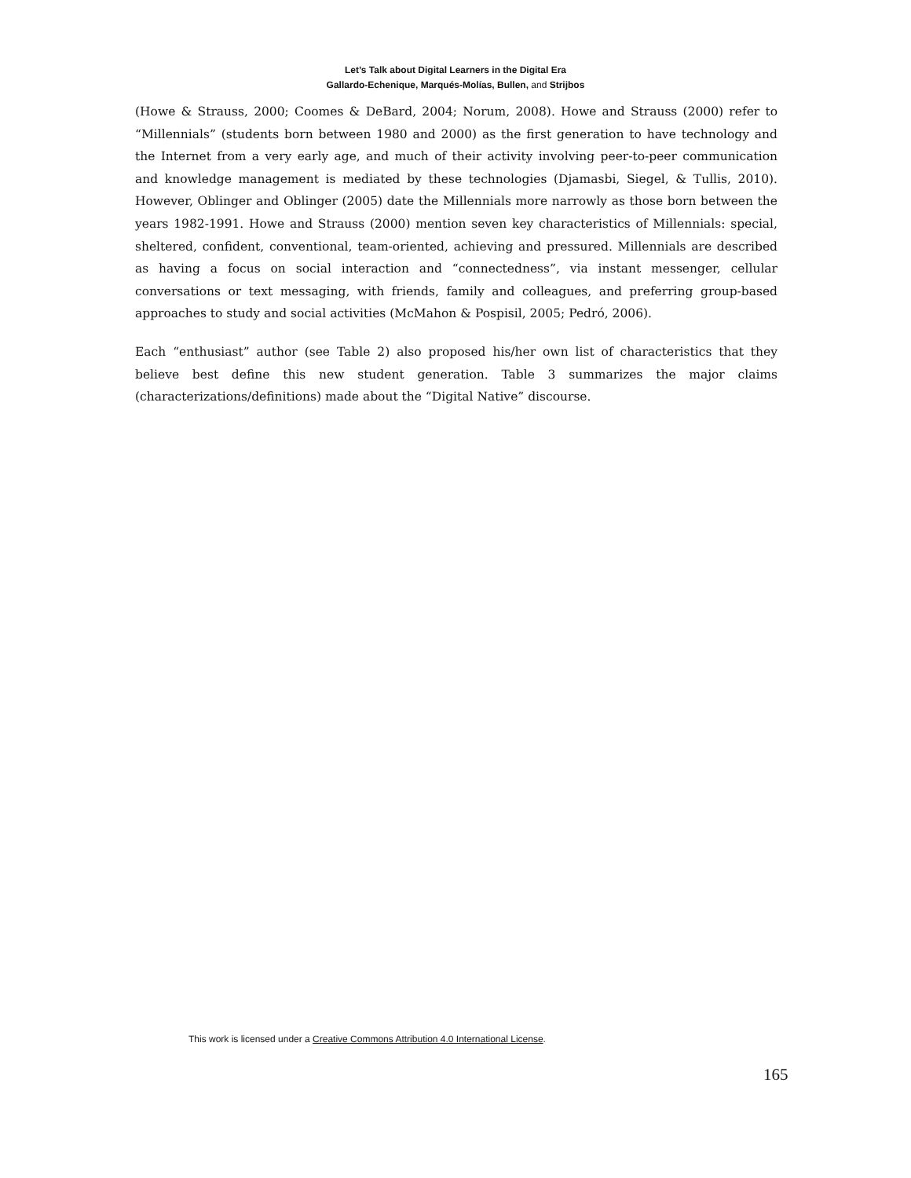Let’s Talk about Digital Learners in the Digital Era
Gallardo-Echenique, Marqués-Molías, Bullen, and Strijbos
(Howe & Strauss, 2000; Coomes & DeBard, 2004; Norum, 2008). Howe and Strauss (2000) refer to “Millennials” (students born between 1980 and 2000) as the first generation to have technology and the Internet from a very early age, and much of their activity involving peer-to-peer communication and knowledge management is mediated by these technologies (Djamasbi, Siegel, & Tullis, 2010). However, Oblinger and Oblinger (2005) date the Millennials more narrowly as those born between the years 1982-1991. Howe and Strauss (2000) mention seven key characteristics of Millennials: special, sheltered, confident, conventional, team-oriented, achieving and pressured. Millennials are described as having a focus on social interaction and “connectedness”, via instant messenger, cellular conversations or text messaging, with friends, family and colleagues, and preferring group-based approaches to study and social activities (McMahon & Pospisil, 2005; Pedró, 2006).
Each “enthusiast” author (see Table 2) also proposed his/her own list of characteristics that they believe best define this new student generation. Table 3 summarizes the major claims (characterizations/definitions) made about the “Digital Native” discourse.
This work is licensed under a Creative Commons Attribution 4.0 International License.
165